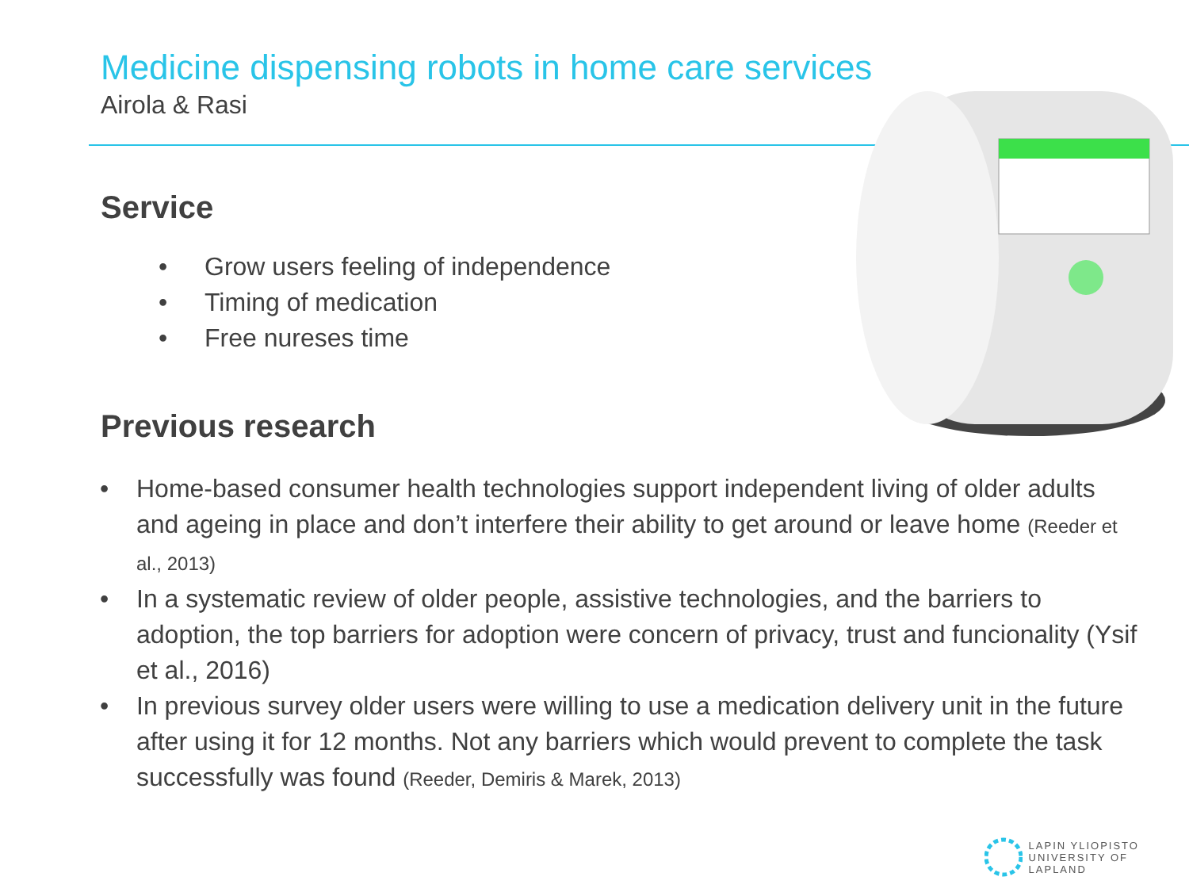Medicine dispensing robots in home care services
Airola & Rasi
Service
• Grow users feeling of independence
• Timing of medication
• Free nureses time
Previous research
• Home-based consumer health technologies support independent living of older adults and ageing in place and don’t interfere their ability to get around or leave home (Reeder et al., 2013)
• In a systematic review of older people, assistive technologies, and the barriers to adoption, the top barriers for adoption were concern of privacy, trust and funcionality (Ysif et al., 2016)
• In previous survey older users were willing to use a medication delivery unit in the future after using it for 12 months. Not any barriers which would prevent to complete the task successfully was found (Reeder, Demiris & Marek, 2013)
LAPIN YLIOPISTO
UNIVERSITY OF LAPLAND